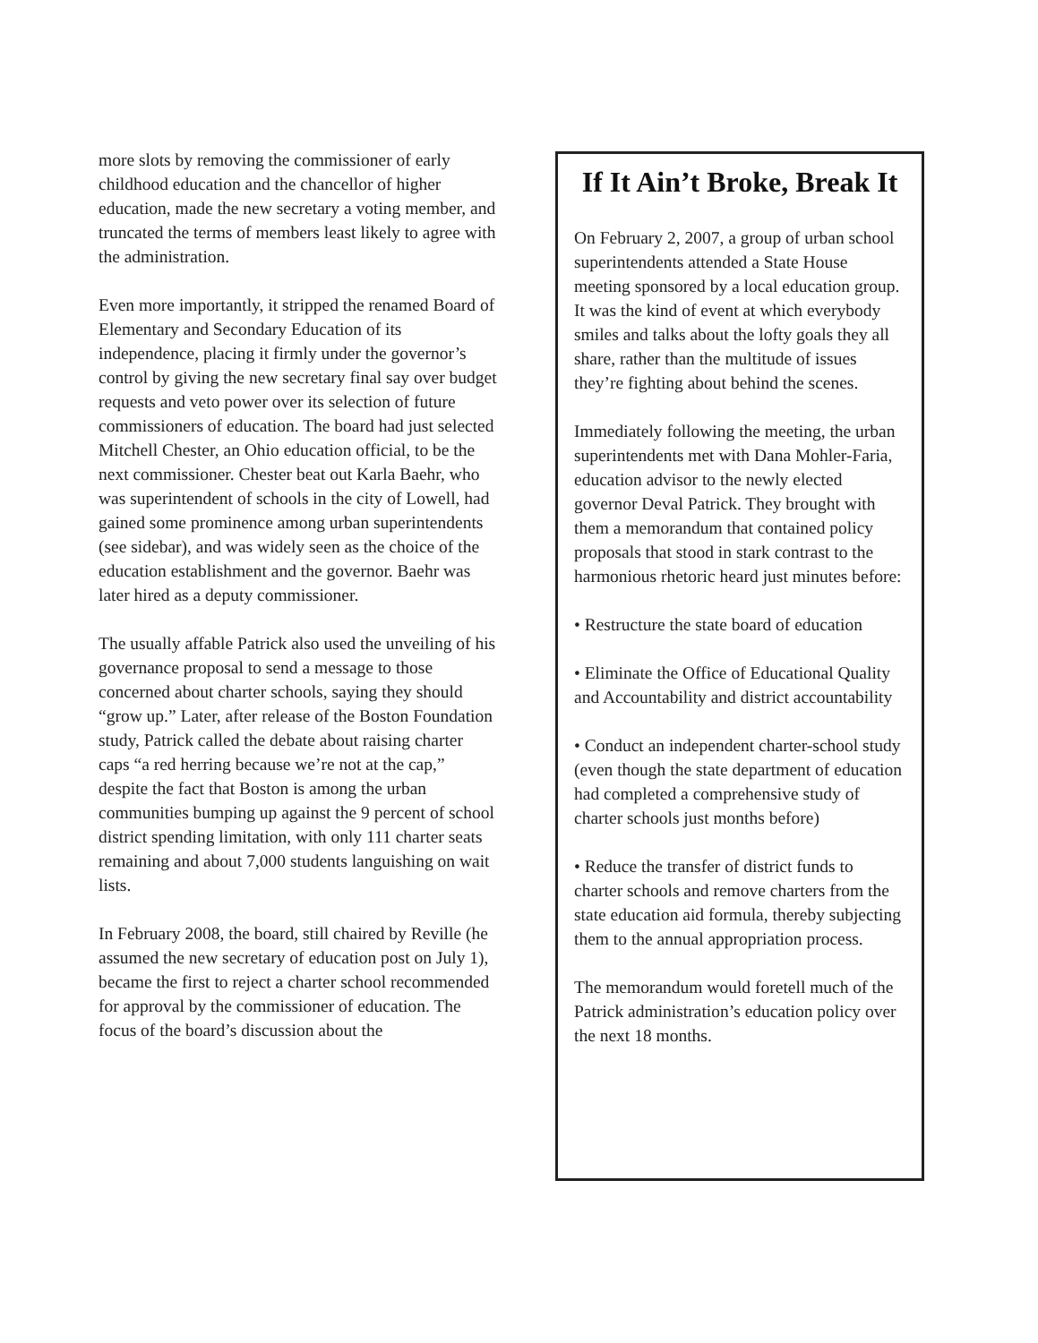more slots by removing the commissioner of early childhood education and the chancellor of higher education, made the new secretary a voting member, and truncated the terms of members least likely to agree with the administration.
Even more importantly, it stripped the renamed Board of Elementary and Secondary Education of its independence, placing it firmly under the governor’s control by giving the new secretary final say over budget requests and veto power over its selection of future commissioners of education. The board had just selected Mitchell Chester, an Ohio education official, to be the next commissioner. Chester beat out Karla Baehr, who was superintendent of schools in the city of Lowell, had gained some prominence among urban superintendents (see sidebar), and was widely seen as the choice of the education establishment and the governor. Baehr was later hired as a deputy commissioner.
The usually affable Patrick also used the unveiling of his governance proposal to send a message to those concerned about charter schools, saying they should “grow up.” Later, after release of the Boston Foundation study, Patrick called the debate about raising charter caps “a red herring because we’re not at the cap,” despite the fact that Boston is among the urban communities bumping up against the 9 percent of school district spending limitation, with only 111 charter seats remaining and about 7,000 students languishing on wait lists.
In February 2008, the board, still chaired by Reville (he assumed the new secretary of education post on July 1), became the first to reject a charter school recommended for approval by the commissioner of education. The focus of the board’s discussion about the
If It Ain’t Broke, Break It
On February 2, 2007, a group of urban school superintendents attended a State House meeting sponsored by a local education group. It was the kind of event at which everybody smiles and talks about the lofty goals they all share, rather than the multitude of issues they’re fighting about behind the scenes.
Immediately following the meeting, the urban superintendents met with Dana Mohler-Faria, education advisor to the newly elected governor Deval Patrick. They brought with them a memorandum that contained policy proposals that stood in stark contrast to the harmonious rhetoric heard just minutes before:
• Restructure the state board of education
• Eliminate the Office of Educational Quality and Accountability and district accountability
• Conduct an independent charter-school study (even though the state department of education had completed a comprehensive study of charter schools just months before)
• Reduce the transfer of district funds to charter schools and remove charters from the state education aid formula, thereby subjecting them to the annual appropriation process.
The memorandum would foretell much of the Patrick administration’s education policy over the next 18 months.